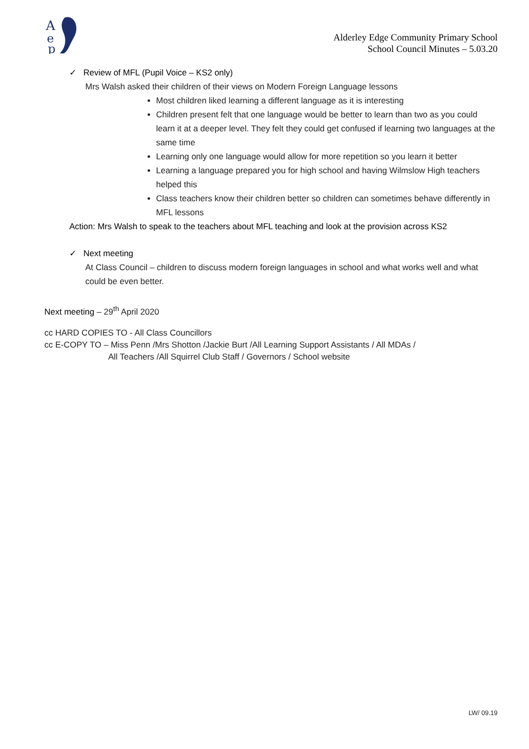A
e
p
Alderley Edge Community Primary School
School Council Minutes – 5.03.20
✓ Review of MFL (Pupil Voice – KS2 only)
Mrs Walsh asked their children of their views on Modern Foreign Language lessons
Most children liked learning a different language as it is interesting
Children present felt that one language would be better to learn than two as you could learn it at a deeper level. They felt they could get confused if learning two languages at the same time
Learning only one language would allow for more repetition so you learn it better
Learning a language prepared you for high school and having Wilmslow High teachers helped this
Class teachers know their children better so children can sometimes behave differently in MFL lessons
Action: Mrs Walsh to speak to the teachers about MFL teaching and look at the provision across KS2
✓ Next meeting
At Class Council – children to discuss modern foreign languages in school and what works well and what could be even better.
Next meeting – 29<sup>th</sup> April 2020
cc HARD COPIES TO - All Class Councillors
cc E-COPY TO – Miss Penn /Mrs Shotton /Jackie Burt /All Learning Support Assistants / All MDAs /
All Teachers /All Squirrel Club Staff / Governors / School website
LW/ 09.19